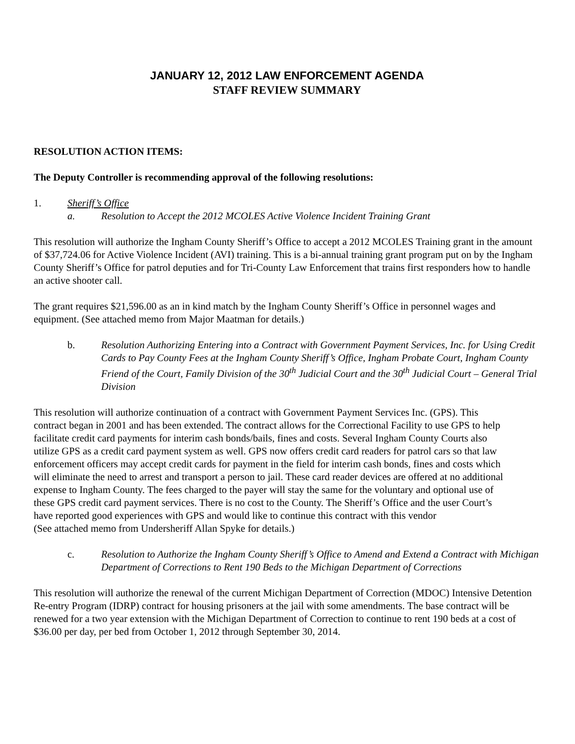JANUARY 12, 2012 LAW ENFORCEMENT AGENDA
STAFF REVIEW SUMMARY
RESOLUTION ACTION ITEMS:
The Deputy Controller is recommending approval of the following resolutions:
1. Sheriff’s Office
a. Resolution to Accept the 2012 MCOLES Active Violence Incident Training Grant
This resolution will authorize the Ingham County Sheriff’s Office to accept a 2012 MCOLES Training grant in the amount of $37,724.06 for Active Violence Incident (AVI) training. This is a bi-annual training grant program put on by the Ingham County Sheriff’s Office for patrol deputies and for Tri-County Law Enforcement that trains first responders how to handle an active shooter call.
The grant requires $21,596.00 as an in kind match by the Ingham County Sheriff’s Office in personnel wages and equipment. (See attached memo from Major Maatman for details.)
b. Resolution Authorizing Entering into a Contract with Government Payment Services, Inc. for Using Credit Cards to Pay County Fees at the Ingham County Sheriff’s Office, Ingham Probate Court, Ingham County Friend of the Court, Family Division of the 30<sup>th</sup> Judicial Court and the 30<sup>th</sup> Judicial Court – General Trial Division
This resolution will authorize continuation of a contract with Government Payment Services Inc. (GPS). This contract began in 2001 and has been extended. The contract allows for the Correctional Facility to use GPS to help facilitate credit card payments for interim cash bonds/bails, fines and costs. Several Ingham County Courts also utilize GPS as a credit card payment system as well. GPS now offers credit card readers for patrol cars so that law enforcement officers may accept credit cards for payment in the field for interim cash bonds, fines and costs which will eliminate the need to arrest and transport a person to jail. These card reader devices are offered at no additional expense to Ingham County. The fees charged to the payer will stay the same for the voluntary and optional use of these GPS credit card payment services. There is no cost to the County. The Sheriff’s Office and the user Court’s have reported good experiences with GPS and would like to continue this contract with this vendor
(See attached memo from Undersheriff Allan Spyke for details.)
c. Resolution to Authorize the Ingham County Sheriff’s Office to Amend and Extend a Contract with Michigan Department of Corrections to Rent 190 Beds to the Michigan Department of Corrections
This resolution will authorize the renewal of the current Michigan Department of Correction (MDOC) Intensive Detention Re-entry Program (IDRP) contract for housing prisoners at the jail with some amendments. The base contract will be renewed for a two year extension with the Michigan Department of Correction to continue to rent 190 beds at a cost of $36.00 per day, per bed from October 1, 2012 through September 30, 2014.